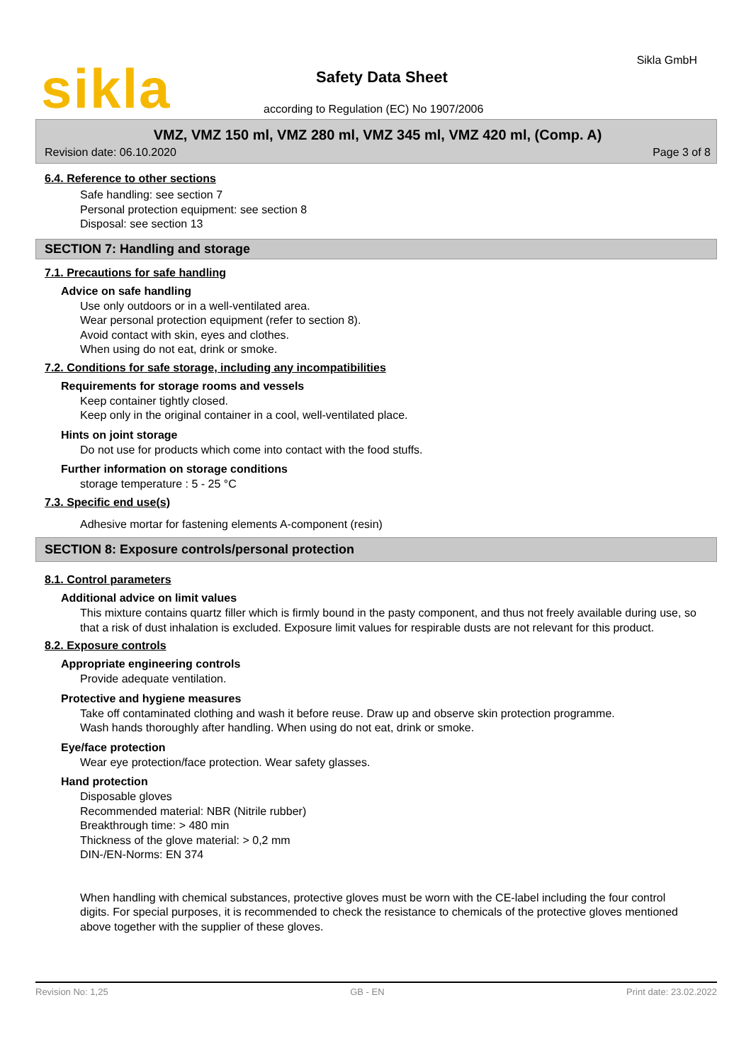sikla Sikla GmbH
Safety Data Sheet
according to Regulation (EC) No 1907/2006
VMZ, VMZ 150 ml, VMZ 280 ml, VMZ 345 ml, VMZ 420 ml, (Comp. A)
Revision date: 06.10.2020 Page 3 of 8
6.4. Reference to other sections
Safe handling: see section 7
Personal protection equipment: see section 8
Disposal: see section 13
SECTION 7: Handling and storage
7.1. Precautions for safe handling
Advice on safe handling
Use only outdoors or in a well-ventilated area.
Wear personal protection equipment (refer to section 8).
Avoid contact with skin, eyes and clothes.
When using do not eat, drink or smoke.
7.2. Conditions for safe storage, including any incompatibilities
Requirements for storage rooms and vessels
Keep container tightly closed.
Keep only in the original container in a cool, well-ventilated place.
Hints on joint storage
Do not use for products which come into contact with the food stuffs.
Further information on storage conditions
storage temperature : 5 - 25 °C
7.3. Specific end use(s)
Adhesive mortar for fastening elements A-component (resin)
SECTION 8: Exposure controls/personal protection
8.1. Control parameters
Additional advice on limit values
This mixture contains quartz filler which is firmly bound in the pasty component, and thus not freely available during use, so that a risk of dust inhalation is excluded. Exposure limit values for respirable dusts are not relevant for this product.
8.2. Exposure controls
Appropriate engineering controls
Provide adequate ventilation.
Protective and hygiene measures
Take off contaminated clothing and wash it before reuse. Draw up and observe skin protection programme.
Wash hands thoroughly after handling. When using do not eat, drink or smoke.
Eye/face protection
Wear eye protection/face protection. Wear safety glasses.
Hand protection
Disposable gloves
Recommended material: NBR (Nitrile rubber)
Breakthrough time: > 480 min
Thickness of the glove material: > 0,2 mm
DIN-/EN-Norms: EN 374
When handling with chemical substances, protective gloves must be worn with the CE-label including the four control digits. For special purposes, it is recommended to check the resistance to chemicals of the protective gloves mentioned above together with the supplier of these gloves.
Revision No: 1,25 GB - EN Print date: 23.02.2022